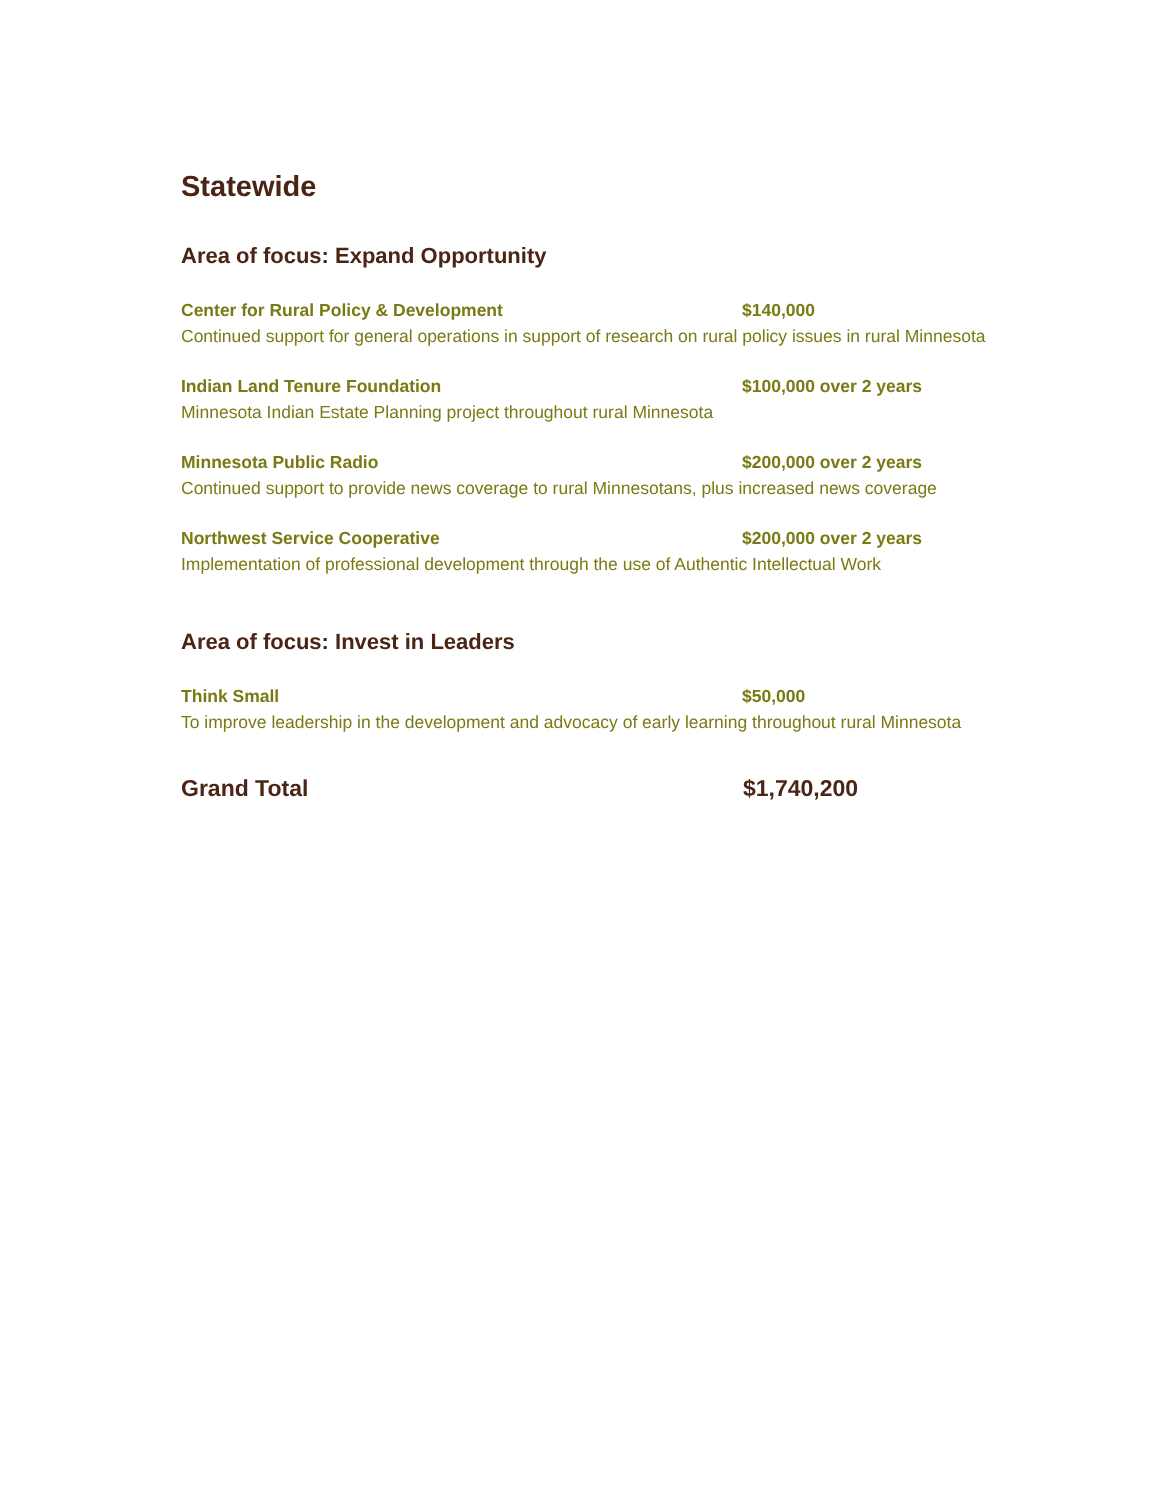Statewide
Area of focus: Expand Opportunity
Center for Rural Policy & Development $140,000
Continued support for general operations in support of research on rural policy issues in rural Minnesota
Indian Land Tenure Foundation $100,000 over 2 years
Minnesota Indian Estate Planning project throughout rural Minnesota
Minnesota Public Radio $200,000 over 2 years
Continued support to provide news coverage to rural Minnesotans, plus increased news coverage
Northwest Service Cooperative $200,000 over 2 years
Implementation of professional development through the use of Authentic Intellectual Work
Area of focus: Invest in Leaders
Think Small $50,000
To improve leadership in the development and advocacy of early learning throughout rural Minnesota
Grand Total $1,740,200